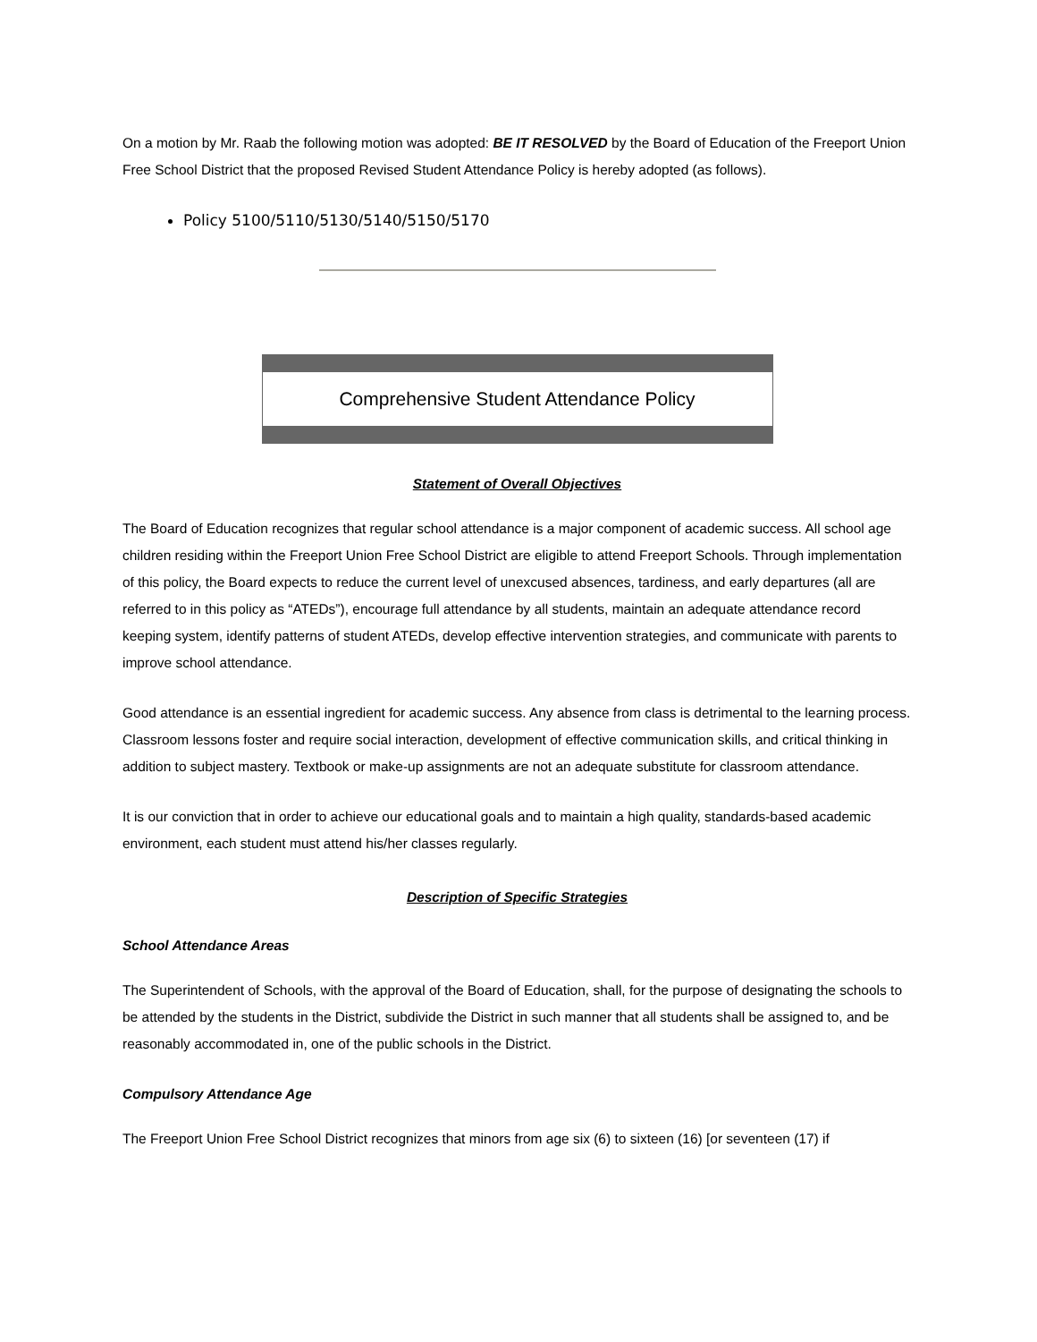On a motion by Mr. Raab the following motion was adopted: BE IT RESOLVED by the Board of Education of the Freeport Union Free School District that the proposed Revised Student Attendance Policy is hereby adopted (as follows).
Policy 5100/5110/5130/5140/5150/5170
Comprehensive Student Attendance Policy
Statement of Overall Objectives
The Board of Education recognizes that regular school attendance is a major component of academic success. All school age children residing within the Freeport Union Free School District are eligible to attend Freeport Schools. Through implementation of this policy, the Board expects to reduce the current level of unexcused absences, tardiness, and early departures (all are referred to in this policy as “ATEDs”), encourage full attendance by all students, maintain an adequate attendance record keeping system, identify patterns of student ATEDs, develop effective intervention strategies, and communicate with parents to improve school attendance.
Good attendance is an essential ingredient for academic success. Any absence from class is detrimental to the learning process. Classroom lessons foster and require social interaction, development of effective communication skills, and critical thinking in addition to subject mastery. Textbook or make-up assignments are not an adequate substitute for classroom attendance.
It is our conviction that in order to achieve our educational goals and to maintain a high quality, standards-based academic environment, each student must attend his/her classes regularly.
Description of Specific Strategies
School Attendance Areas
The Superintendent of Schools, with the approval of the Board of Education, shall, for the purpose of designating the schools to be attended by the students in the District, subdivide the District in such manner that all students shall be assigned to, and be reasonably accommodated in, one of the public schools in the District.
Compulsory Attendance Age
The Freeport Union Free School District recognizes that minors from age six (6) to sixteen (16) [or seventeen (17) if